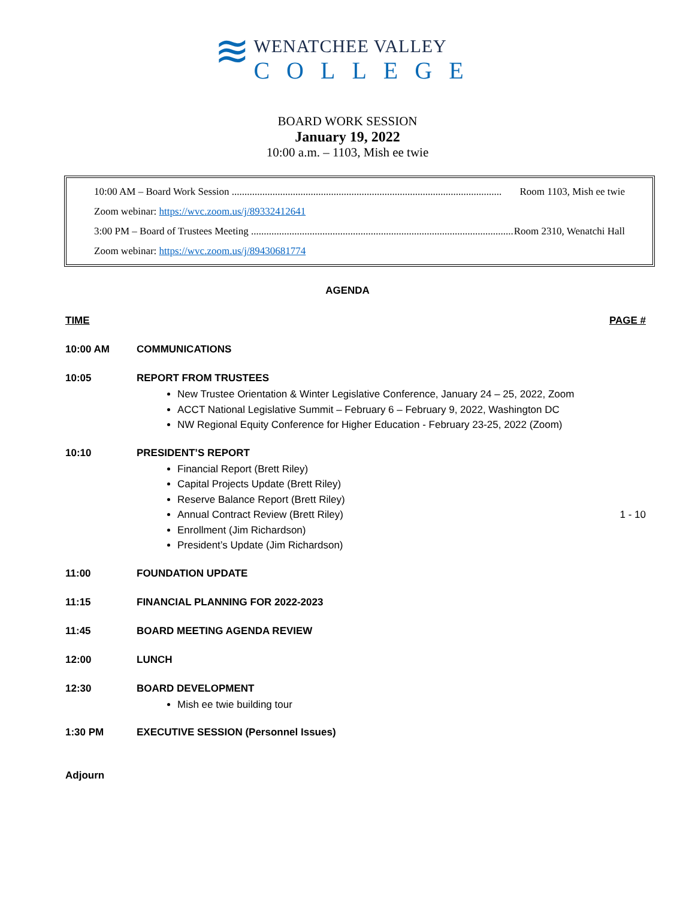≋
WENATCHEE VALLEY
COLLEGE
BOARD WORK SESSION
January 19, 2022
10:00 a.m. – 1103, Mish ee twie
10:00 AM – Board Work Session .......................................................................................................... Room 1103, Mish ee twie
Zoom webinar: https://wvc.zoom.us/j/89332412641
3:00 PM – Board of Trustees Meeting .......................................................................................................... Room 2310, Wenatchi Hall
Zoom webinar: https://wvc.zoom.us/j/89430681774
AGENDA
TIME PAGE #
10:00 AM COMMUNICATIONS
10:05 REPORT FROM TRUSTEES
New Trustee Orientation & Winter Legislative Conference, January 24 – 25, 2022, Zoom
ACCT National Legislative Summit – February 6 – February 9, 2022, Washington DC
NW Regional Equity Conference for Higher Education - February 23-25, 2022 (Zoom)
10:10 PRESIDENT’S REPORT
Financial Report (Brett Riley)
Capital Projects Update (Brett Riley)
Reserve Balance Report (Brett Riley)
Annual Contract Review (Brett Riley) 1 - 10
Enrollment (Jim Richardson)
President’s Update (Jim Richardson)
11:00 FOUNDATION UPDATE
11:15 FINANCIAL PLANNING FOR 2022-2023
11:45 BOARD MEETING AGENDA REVIEW
12:00 LUNCH
12:30 BOARD DEVELOPMENT
Mish ee twie building tour
1:30 PM EXECUTIVE SESSION (Personnel Issues)
Adjourn